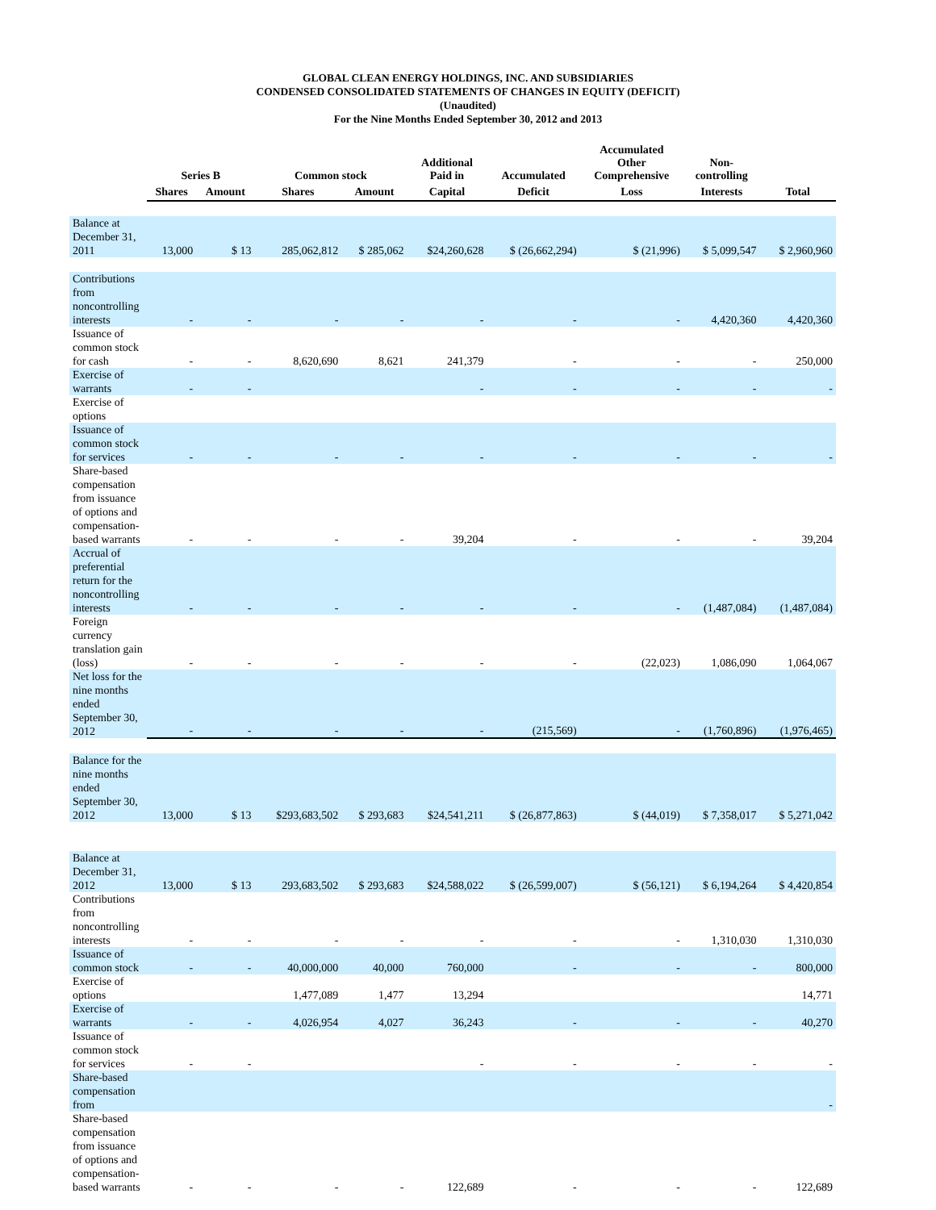GLOBAL CLEAN ENERGY HOLDINGS, INC. AND SUBSIDIARIES
CONDENSED CONSOLIDATED STATEMENTS OF CHANGES IN EQUITY (DEFICIT)
(Unaudited)
For the Nine Months Ended September 30, 2012 and 2013
| | Series B | | Common stock | | Additional Paid in | Accumulated | Accumulated Other Comprehensive | Non- controlling | |
| --- | --- | --- | --- | --- | --- | --- | --- | --- | --- |
| | Shares | Amount | Shares | Amount | Capital | Deficit | Loss | Interests | Total |
| Balance at December 31, 2011 | 13,000 | $ 13 | 285,062,812 | $ 285,062 | $24,260,628 | $ (26,662,294) | $ (21,996) | $ 5,099,547 | $ 2,960,960 |
| Contributions from noncontrolling interests | - | - | - | - | - | - | - | 4,420,360 | 4,420,360 |
| Issuance of common stock for cash | - | - | 8,620,690 | 8,621 | 241,379 | - | - | - | 250,000 |
| Exercise of warrants | - | - | | | - | - | - | - | - |
| Exercise of options | | | | | | | | | |
| Issuance of common stock for services | - | - | - | - | - | - | - | - | - |
| Share-based compensation from issuance of options and compensation-based warrants | - | - | - | - | 39,204 | - | - | - | 39,204 |
| Accrual of preferential return for the noncontrolling interests | - | - | - | - | - | - | - | (1,487,084) | (1,487,084) |
| Foreign currency translation gain (loss) | - | - | - | - | - | - | (22,023) | 1,086,090 | 1,064,067 |
| Net loss for the nine months ended September 30, 2012 | - | - | - | - | - | (215,569) | - | (1,760,896) | (1,976,465) |
| Balance for the nine months ended September 30, 2012 | 13,000 | $ 13 | $293,683,502 | $ 293,683 | $24,541,211 | $ (26,877,863) | $ (44,019) | $ 7,358,017 | $ 5,271,042 |
| Balance at December 31, 2012 | 13,000 | $ 13 | 293,683,502 | $ 293,683 | $24,588,022 | $ (26,599,007) | $ (56,121) | $ 6,194,264 | $ 4,420,854 |
| Contributions from noncontrolling interests | - | - | - | - | - | - | - | 1,310,030 | 1,310,030 |
| Issuance of common stock | - | - | 40,000,000 | 40,000 | 760,000 | - | - | - | 800,000 |
| Exercise of options | | | 1,477,089 | 1,477 | 13,294 | | | | 14,771 |
| Exercise of warrants | - | - | 4,026,954 | 4,027 | 36,243 | - | - | - | 40,270 |
| Issuance of common stock for services | - | - | | | - | - | - | - | - |
| Share-based compensation from | | | | | | | | | - |
| Share-based compensation from issuance of options and compensation-based warrants | - | - | - | - | 122,689 | - | - | - | 122,689 |